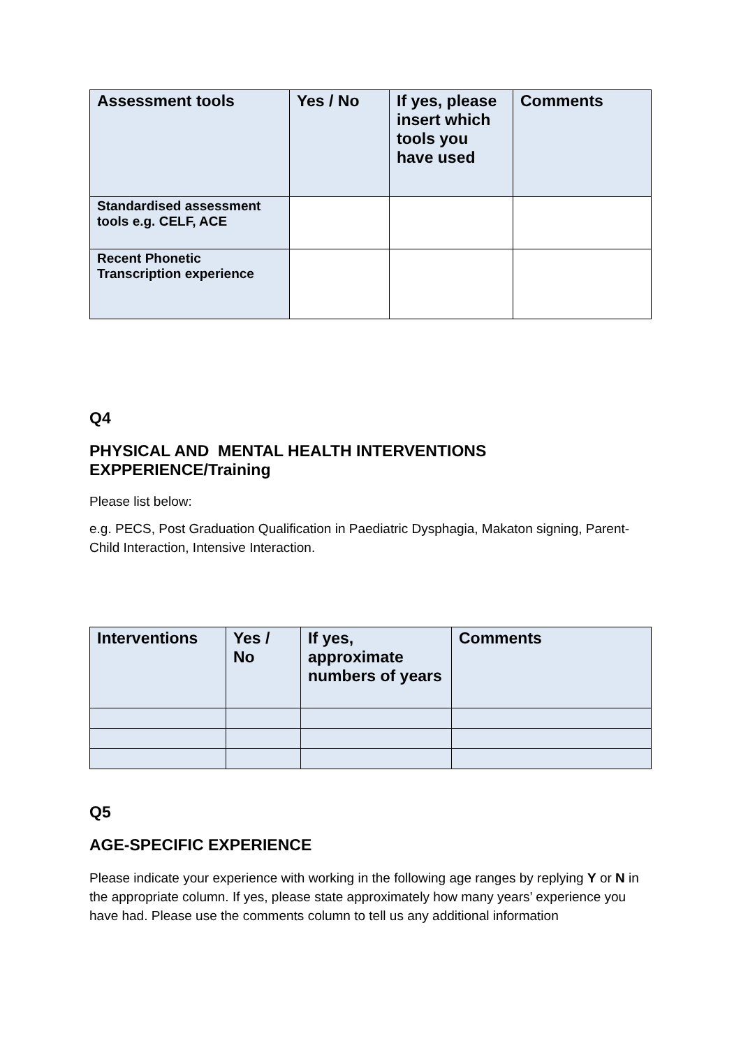| Assessment tools | Yes / No | If yes, please insert which tools you have used | Comments |
| --- | --- | --- | --- |
| Standardised assessment tools e.g. CELF, ACE | | | |
| Recent Phonetic Transcription experience | | | |
Q4
PHYSICAL AND MENTAL HEALTH INTERVENTIONS EXPPERIENCE/Training
Please list below:
e.g. PECS, Post Graduation Qualification in Paediatric Dysphagia, Makaton signing, Parent-Child Interaction, Intensive Interaction.
| Interventions | Yes / No | If yes, approximate numbers of years | Comments |
| --- | --- | --- | --- |
Q5
AGE-SPECIFIC EXPERIENCE
Please indicate your experience with working in the following age ranges by replying Y or N in the appropriate column. If yes, please state approximately how many years’ experience you have had. Please use the comments column to tell us any additional information